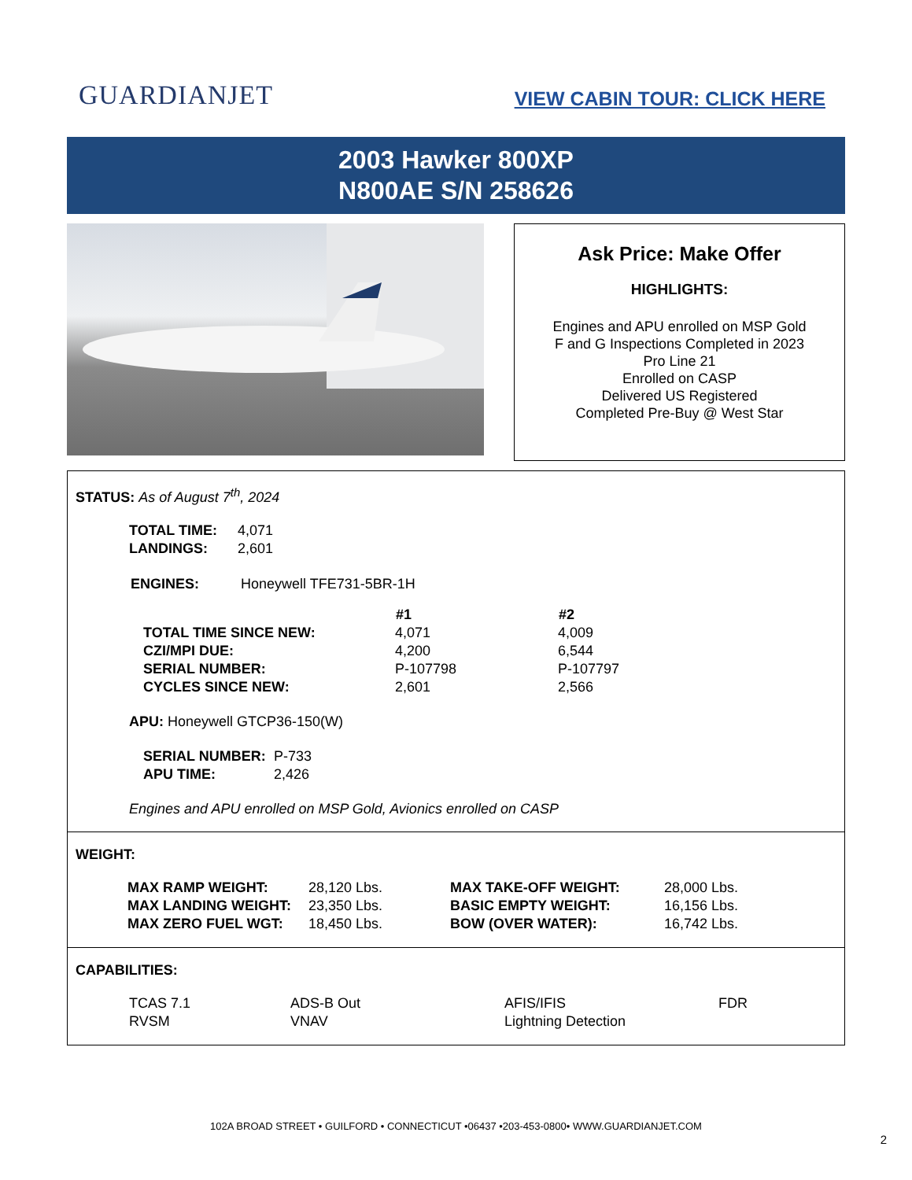GUARDIANJET
VIEW CABIN TOUR: CLICK HERE
2003 Hawker 800XP
N800AE S/N 258626
Ask Price: Make Offer
HIGHLIGHTS:
Engines and APU enrolled on MSP Gold
F and G Inspections Completed in 2023
Pro Line 21
Enrolled on CASP
Delivered US Registered
Completed Pre-Buy @ West Star
STATUS: As of August 7<sup>th</sup>, 2024
| TOTAL TIME: | 4,071 |
| LANDINGS: | 2,601 |
| ENGINES: | Honeywell TFE731-5BR-1H |
| | #1 | #2 |
| TOTAL TIME SINCE NEW: | 4,071 | 4,009 |
| CZI/MPI DUE: | 4,200 | 6,544 |
| SERIAL NUMBER: | P-107798 | P-107797 |
| CYCLES SINCE NEW: | 2,601 | 2,566 |
APU: Honeywell GTCP36-150(W)
| SERIAL NUMBER: | P-733 |
| APU TIME: | 2,426 |
Engines and APU enrolled on MSP Gold, Avionics enrolled on CASP
WEIGHT:
| MAX RAMP WEIGHT: | 28,120 Lbs. | MAX TAKE-OFF WEIGHT: | 28,000 Lbs. |
| MAX LANDING WEIGHT: | 23,350 Lbs. | BASIC EMPTY WEIGHT: | 16,156 Lbs. |
| MAX ZERO FUEL WGT: | 18,450 Lbs. | BOW (OVER WATER): | 16,742 Lbs. |
CAPABILITIES:
| TCAS 7.1 | ADS-B Out | AFIS/IFIS | FDR |
| RVSM | VNAV | Lightning Detection | |
102A BROAD STREET • GUILFORD • CONNECTICUT •06437 •203-453-0800• WWW.GUARDIANJET.COM
2